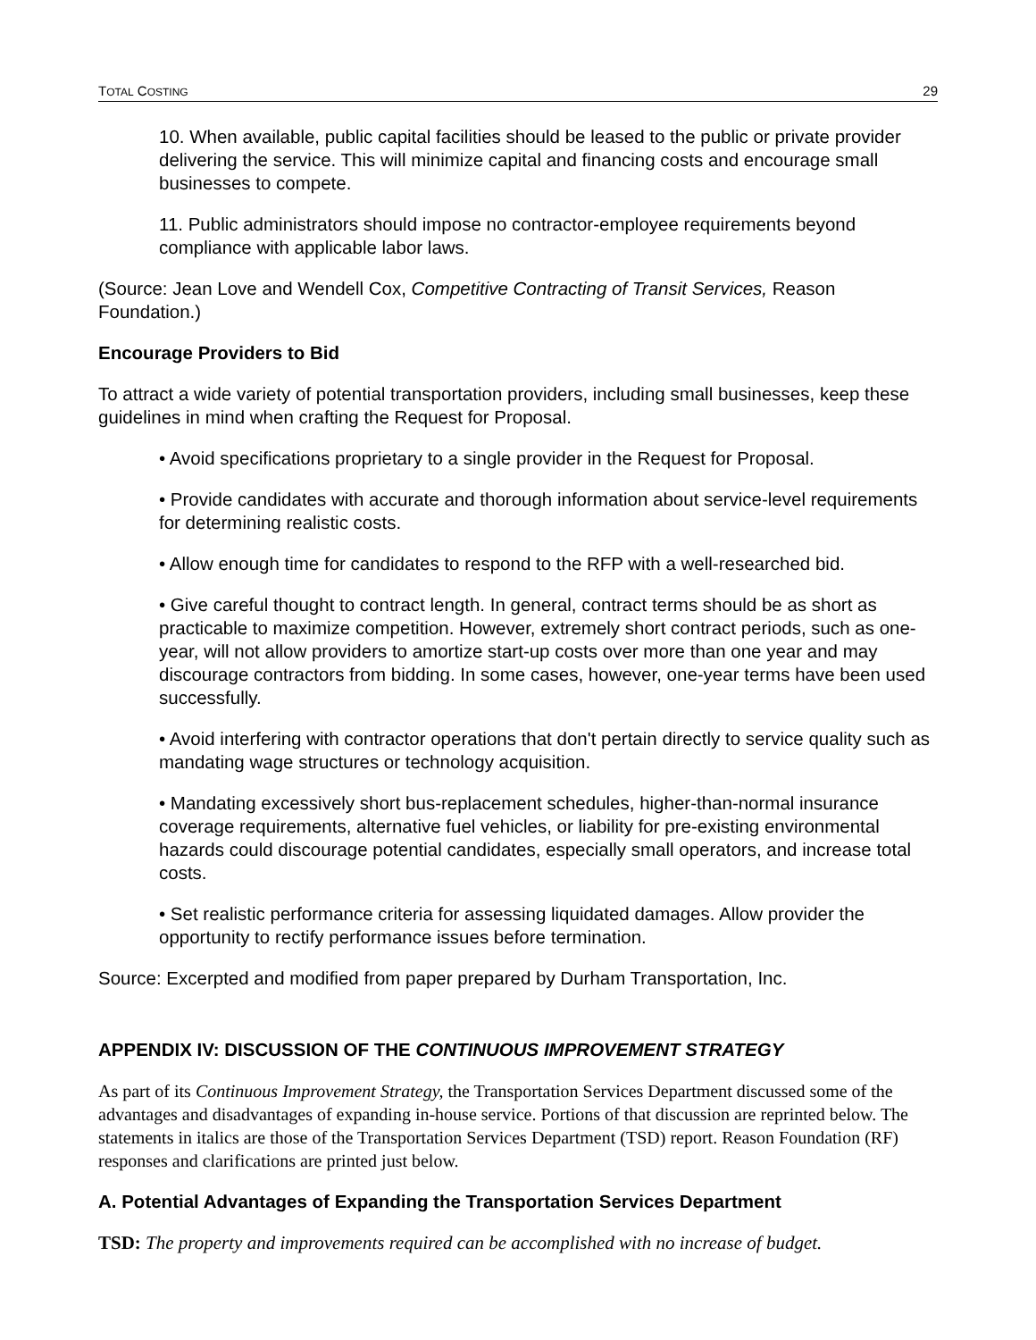TOTAL COSTING 29
10. When available, public capital facilities should be leased to the public or private provider delivering the service. This will minimize capital and financing costs and encourage small businesses to compete.
11. Public administrators should impose no contractor-employee requirements beyond compliance with applicable labor laws.
(Source: Jean Love and Wendell Cox, Competitive Contracting of Transit Services, Reason Foundation.)
Encourage Providers to Bid
To attract a wide variety of potential transportation providers, including small businesses, keep these guidelines in mind when crafting the Request for Proposal.
• Avoid specifications proprietary to a single provider in the Request for Proposal.
• Provide candidates with accurate and thorough information about service-level requirements for determining realistic costs.
• Allow enough time for candidates to respond to the RFP with a well-researched bid.
• Give careful thought to contract length. In general, contract terms should be as short as practicable to maximize competition. However, extremely short contract periods, such as one-year, will not allow providers to amortize start-up costs over more than one year and may discourage contractors from bidding. In some cases, however, one-year terms have been used successfully.
• Avoid interfering with contractor operations that don't pertain directly to service quality such as mandating wage structures or technology acquisition.
• Mandating excessively short bus-replacement schedules, higher-than-normal insurance coverage requirements, alternative fuel vehicles, or liability for pre-existing environmental hazards could discourage potential candidates, especially small operators, and increase total costs.
• Set realistic performance criteria for assessing liquidated damages. Allow provider the opportunity to rectify performance issues before termination.
Source: Excerpted and modified from paper prepared by Durham Transportation, Inc.
APPENDIX IV: DISCUSSION OF THE CONTINUOUS IMPROVEMENT STRATEGY
As part of its Continuous Improvement Strategy, the Transportation Services Department discussed some of the advantages and disadvantages of expanding in-house service. Portions of that discussion are reprinted below. The statements in italics are those of the Transportation Services Department (TSD) report. Reason Foundation (RF) responses and clarifications are printed just below.
A. Potential Advantages of Expanding the Transportation Services Department
TSD: The property and improvements required can be accomplished with no increase of budget.